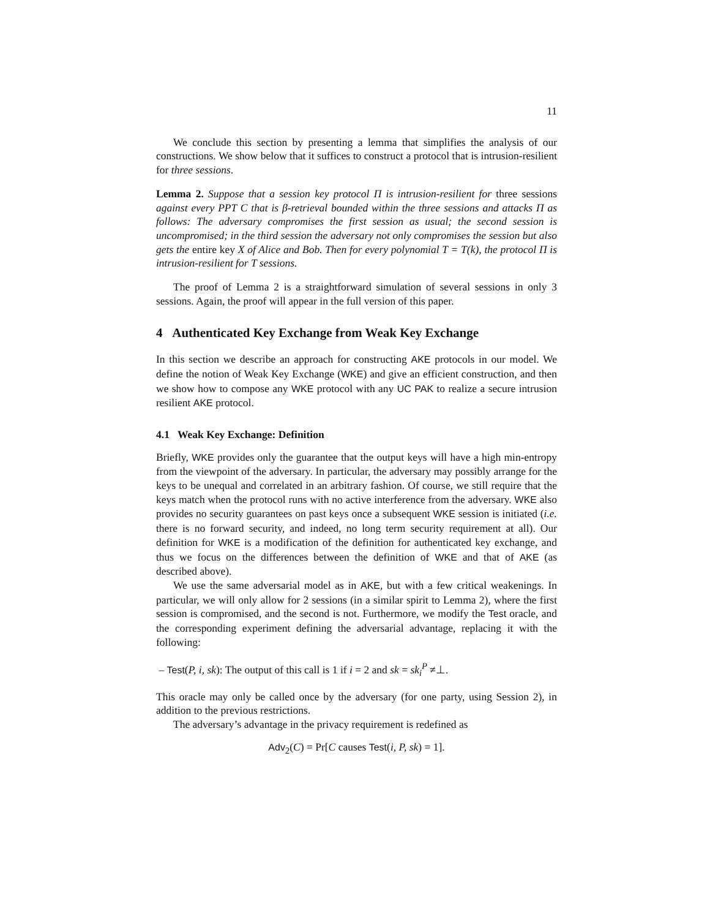11
We conclude this section by presenting a lemma that simplifies the analysis of our constructions. We show below that it suffices to construct a protocol that is intrusion-resilient for three sessions.
Lemma 2. Suppose that a session key protocol Π is intrusion-resilient for three sessions against every PPT C that is β-retrieval bounded within the three sessions and attacks Π as follows: The adversary compromises the first session as usual; the second session is uncompromised; in the third session the adversary not only compromises the session but also gets the entire key X of Alice and Bob. Then for every polynomial T = T(k), the protocol Π is intrusion-resilient for T sessions.
The proof of Lemma 2 is a straightforward simulation of several sessions in only 3 sessions. Again, the proof will appear in the full version of this paper.
4 Authenticated Key Exchange from Weak Key Exchange
In this section we describe an approach for constructing AKE protocols in our model. We define the notion of Weak Key Exchange (WKE) and give an efficient construction, and then we show how to compose any WKE protocol with any UC PAK to realize a secure intrusion resilient AKE protocol.
4.1 Weak Key Exchange: Definition
Briefly, WKE provides only the guarantee that the output keys will have a high min-entropy from the viewpoint of the adversary. In particular, the adversary may possibly arrange for the keys to be unequal and correlated in an arbitrary fashion. Of course, we still require that the keys match when the protocol runs with no active interference from the adversary. WKE also provides no security guarantees on past keys once a subsequent WKE session is initiated (i.e. there is no forward security, and indeed, no long term security requirement at all). Our definition for WKE is a modification of the definition for authenticated key exchange, and thus we focus on the differences between the definition of WKE and that of AKE (as described above).
We use the same adversarial model as in AKE, but with a few critical weakenings. In particular, we will only allow for 2 sessions (in a similar spirit to Lemma 2), where the first session is compromised, and the second is not. Furthermore, we modify the Test oracle, and the corresponding experiment defining the adversarial advantage, replacing it with the following:
– Test(P, i, sk): The output of this call is 1 if i = 2 and sk = sk<sub>i</sub><sup>P</sup> ≠⊥.
This oracle may only be called once by the adversary (for one party, using Session 2), in addition to the previous restrictions.
The adversary’s advantage in the privacy requirement is redefined as
Adv<sub>2</sub>(C) = Pr[C causes Test(i, P, sk) = 1].